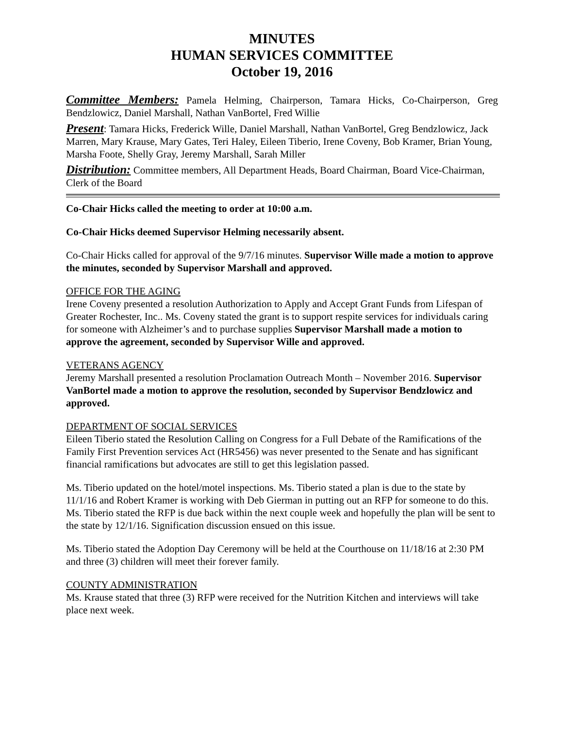MINUTES
HUMAN SERVICES COMMITTEE
October 19, 2016
Committee Members: Pamela Helming, Chairperson, Tamara Hicks, Co-Chairperson, Greg Bendzlowicz, Daniel Marshall, Nathan VanBortel, Fred Willie
Present: Tamara Hicks, Frederick Wille, Daniel Marshall, Nathan VanBortel, Greg Bendzlowicz, Jack Marren, Mary Krause, Mary Gates, Teri Haley, Eileen Tiberio, Irene Coveny, Bob Kramer, Brian Young, Marsha Foote, Shelly Gray, Jeremy Marshall, Sarah Miller
Distribution: Committee members, All Department Heads, Board Chairman, Board Vice-Chairman, Clerk of the Board
Co-Chair Hicks called the meeting to order at 10:00 a.m.
Co-Chair Hicks deemed Supervisor Helming necessarily absent.
Co-Chair Hicks called for approval of the 9/7/16 minutes. Supervisor Wille made a motion to approve the minutes, seconded by Supervisor Marshall and approved.
OFFICE FOR THE AGING
Irene Coveny presented a resolution Authorization to Apply and Accept Grant Funds from Lifespan of Greater Rochester, Inc.. Ms. Coveny stated the grant is to support respite services for individuals caring for someone with Alzheimer’s and to purchase supplies Supervisor Marshall made a motion to approve the agreement, seconded by Supervisor Wille and approved.
VETERANS AGENCY
Jeremy Marshall presented a resolution Proclamation Outreach Month – November 2016. Supervisor VanBortel made a motion to approve the resolution, seconded by Supervisor Bendzlowicz and approved.
DEPARTMENT OF SOCIAL SERVICES
Eileen Tiberio stated the Resolution Calling on Congress for a Full Debate of the Ramifications of the Family First Prevention services Act (HR5456) was never presented to the Senate and has significant financial ramifications but advocates are still to get this legislation passed.
Ms. Tiberio updated on the hotel/motel inspections. Ms. Tiberio stated a plan is due to the state by 11/1/16 and Robert Kramer is working with Deb Gierman in putting out an RFP for someone to do this. Ms. Tiberio stated the RFP is due back within the next couple week and hopefully the plan will be sent to the state by 12/1/16. Signification discussion ensued on this issue.
Ms. Tiberio stated the Adoption Day Ceremony will be held at the Courthouse on 11/18/16 at 2:30 PM and three (3) children will meet their forever family.
COUNTY ADMINISTRATION
Ms. Krause stated that three (3) RFP were received for the Nutrition Kitchen and interviews will take place next week.